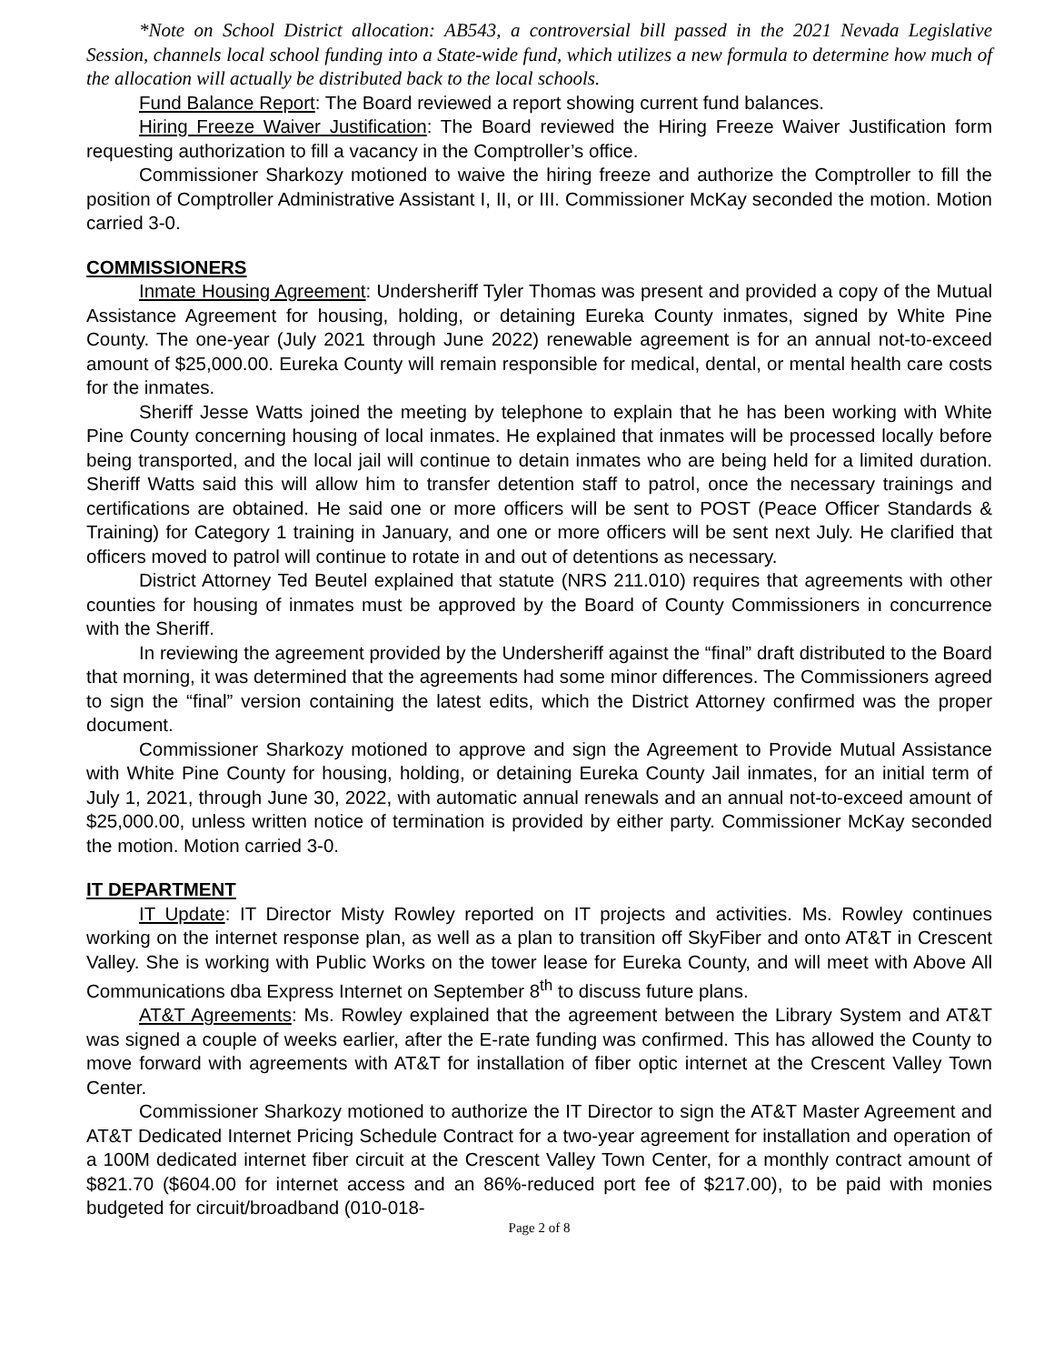*Note on School District allocation: AB543, a controversial bill passed in the 2021 Nevada Legislative Session, channels local school funding into a State-wide fund, which utilizes a new formula to determine how much of the allocation will actually be distributed back to the local schools.
Fund Balance Report: The Board reviewed a report showing current fund balances.
Hiring Freeze Waiver Justification: The Board reviewed the Hiring Freeze Waiver Justification form requesting authorization to fill a vacancy in the Comptroller’s office.
Commissioner Sharkozy motioned to waive the hiring freeze and authorize the Comptroller to fill the position of Comptroller Administrative Assistant I, II, or III. Commissioner McKay seconded the motion. Motion carried 3-0.
COMMISSIONERS
Inmate Housing Agreement: Undersheriff Tyler Thomas was present and provided a copy of the Mutual Assistance Agreement for housing, holding, or detaining Eureka County inmates, signed by White Pine County. The one-year (July 2021 through June 2022) renewable agreement is for an annual not-to-exceed amount of $25,000.00. Eureka County will remain responsible for medical, dental, or mental health care costs for the inmates.
Sheriff Jesse Watts joined the meeting by telephone to explain that he has been working with White Pine County concerning housing of local inmates. He explained that inmates will be processed locally before being transported, and the local jail will continue to detain inmates who are being held for a limited duration. Sheriff Watts said this will allow him to transfer detention staff to patrol, once the necessary trainings and certifications are obtained. He said one or more officers will be sent to POST (Peace Officer Standards & Training) for Category 1 training in January, and one or more officers will be sent next July. He clarified that officers moved to patrol will continue to rotate in and out of detentions as necessary.
District Attorney Ted Beutel explained that statute (NRS 211.010) requires that agreements with other counties for housing of inmates must be approved by the Board of County Commissioners in concurrence with the Sheriff.
In reviewing the agreement provided by the Undersheriff against the “final” draft distributed to the Board that morning, it was determined that the agreements had some minor differences. The Commissioners agreed to sign the “final” version containing the latest edits, which the District Attorney confirmed was the proper document.
Commissioner Sharkozy motioned to approve and sign the Agreement to Provide Mutual Assistance with White Pine County for housing, holding, or detaining Eureka County Jail inmates, for an initial term of July 1, 2021, through June 30, 2022, with automatic annual renewals and an annual not-to-exceed amount of $25,000.00, unless written notice of termination is provided by either party. Commissioner McKay seconded the motion. Motion carried 3-0.
IT DEPARTMENT
IT Update: IT Director Misty Rowley reported on IT projects and activities. Ms. Rowley continues working on the internet response plan, as well as a plan to transition off SkyFiber and onto AT&T in Crescent Valley. She is working with Public Works on the tower lease for Eureka County, and will meet with Above All Communications dba Express Internet on September 8<sup>th</sup> to discuss future plans.
AT&T Agreements: Ms. Rowley explained that the agreement between the Library System and AT&T was signed a couple of weeks earlier, after the E-rate funding was confirmed. This has allowed the County to move forward with agreements with AT&T for installation of fiber optic internet at the Crescent Valley Town Center.
Commissioner Sharkozy motioned to authorize the IT Director to sign the AT&T Master Agreement and AT&T Dedicated Internet Pricing Schedule Contract for a two-year agreement for installation and operation of a 100M dedicated internet fiber circuit at the Crescent Valley Town Center, for a monthly contract amount of $821.70 ($604.00 for internet access and an 86%-reduced port fee of $217.00), to be paid with monies budgeted for circuit/broadband (010-018-
Page 2 of 8